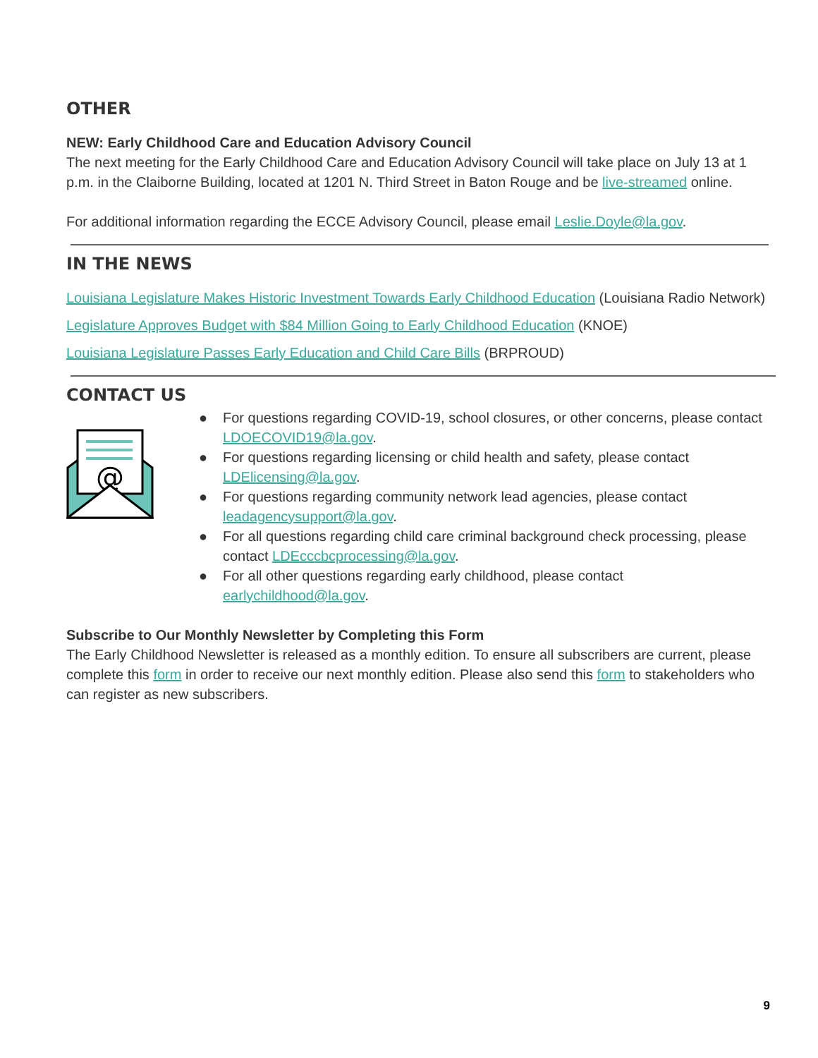OTHER
NEW: Early Childhood Care and Education Advisory Council
The next meeting for the Early Childhood Care and Education Advisory Council will take place on July 13 at 1 p.m. in the Claiborne Building, located at 1201 N. Third Street in Baton Rouge and be live-streamed online.
For additional information regarding the ECCE Advisory Council, please email Leslie.Doyle@la.gov.
IN THE NEWS
Louisiana Legislature Makes Historic Investment Towards Early Childhood Education (Louisiana Radio Network)
Legislature Approves Budget with $84 Million Going to Early Childhood Education (KNOE)
Louisiana Legislature Passes Early Education and Child Care Bills (BRPROUD)
CONTACT US
@
● For questions regarding COVID-19, school closures, or other concerns, please contact LDOECOVID19@la.gov.
● For questions regarding licensing or child health and safety, please contact LDElicensing@la.gov.
● For questions regarding community network lead agencies, please contact leadagencysupport@la.gov.
● For all questions regarding child care criminal background check processing, please contact LDEcccbcprocessing@la.gov.
● For all other questions regarding early childhood, please contact earlychildhood@la.gov.
Subscribe to Our Monthly Newsletter by Completing this Form
The Early Childhood Newsletter is released as a monthly edition. To ensure all subscribers are current, please complete this form in order to receive our next monthly edition. Please also send this form to stakeholders who can register as new subscribers.
9